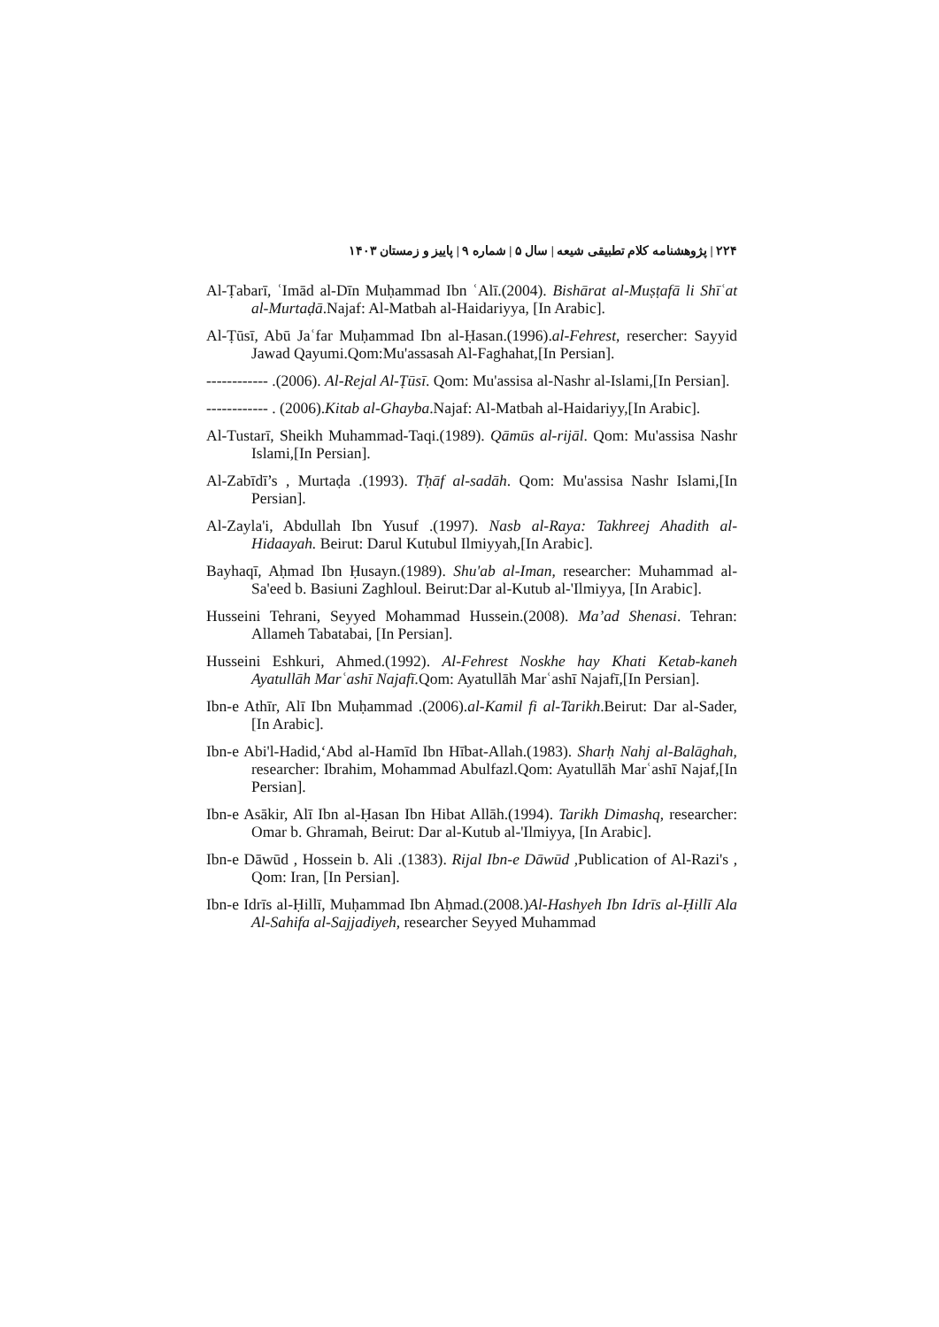۲۲۴ | پژوهشنامه کلام تطبیقی شیعه | سال ۵ | شماره ۹ | پاییز و زمستان ۱۴۰۳
Al-Ṭabarī, ʿImād al-Dīn Muḥammad Ibn ʿAlī.(2004). Bishārat al-Muṣṭafā li Shīʿat al-Murtaḍā.Najaf: Al-Matbah al-Haidariyya, [In Arabic].
Al-Ṭūsī, Abū Jaʿfar Muḥammad Ibn al-Ḥasan.(1996).al-Fehrest, resercher: Sayyid Jawad Qayumi.Qom:Mu'assasah Al-Faghahat,[In Persian].
------------ .(2006). Al-Rejal Al-Ṭūsī. Qom: Mu'assisa al-Nashr al-Islami,[In Persian].
------------ . (2006).Kitab al-Ghayba.Najaf: Al-Matbah al-Haidariyy,[In Arabic].
Al-Tustarī, Sheikh Muhammad-Taqi.(1989). Qāmūs al-rijāl. Qom: Mu'assisa Nashr Islami,[In Persian].
Al-Zabīdī’s , Murtaḍa .(1993). Tḥāf al-sadāh. Qom: Mu'assisa Nashr Islami,[In Persian].
Al-Zayla'i, Abdullah Ibn Yusuf .(1997). Nasb al-Raya: Takhreej Ahadith al-Hidaayah. Beirut: Darul Kutubul Ilmiyyah,[In Arabic].
Bayhaqī, Aḥmad Ibn Ḥusayn.(1989). Shu'ab al-Iman, researcher: Muhammad al-Sa'eed b. Basiuni Zaghloul. Beirut:Dar al-Kutub al-'Ilmiyya, [In Arabic].
Husseini Tehrani, Seyyed Mohammad Hussein.(2008). Ma’ad Shenasi. Tehran: Allameh Tabatabai, [In Persian].
Husseini Eshkuri, Ahmed.(1992). Al-Fehrest Noskhe hay Khati Ketab-kaneh Ayatullāh Marʿashī Najafī. Qom: Ayatullāh Marʿashī Najafī,[In Persian].
Ibn-e Athīr, Alī Ibn Muḥammad .(2006).al-Kamil fi al-Tarikh.Beirut: Dar al-Sader, [In Arabic].
Ibn-e Abi'l-Hadid,ʻAbd al-Hamīd Ibn Hībat-Allah.(1983). Sharḥ Nahj al-Balāghah, researcher: Ibrahim, Mohammad Abulfazl.Qom: Ayatullāh Marʿashī Najaf,[In Persian].
Ibn-e Asākir, Alī Ibn al-Ḥasan Ibn Hibat Allāh.(1994). Tarikh Dimashq, researcher: Omar b. Ghramah, Beirut: Dar al-Kutub al-'Ilmiyya, [In Arabic].
Ibn-e Dāwūd , Hossein b. Ali .(1383). Rijal Ibn-e Dāwūd ,Publication of Al-Razi's , Qom: Iran, [In Persian].
Ibn-e Idrīs al-Ḥillī, Muḥammad Ibn Aḥmad.(2008.)Al-Hashyeh Ibn Idrīs al-Ḥillī Ala Al-Sahifa al-Sajjadiyeh, researcher Seyyed Muhammad